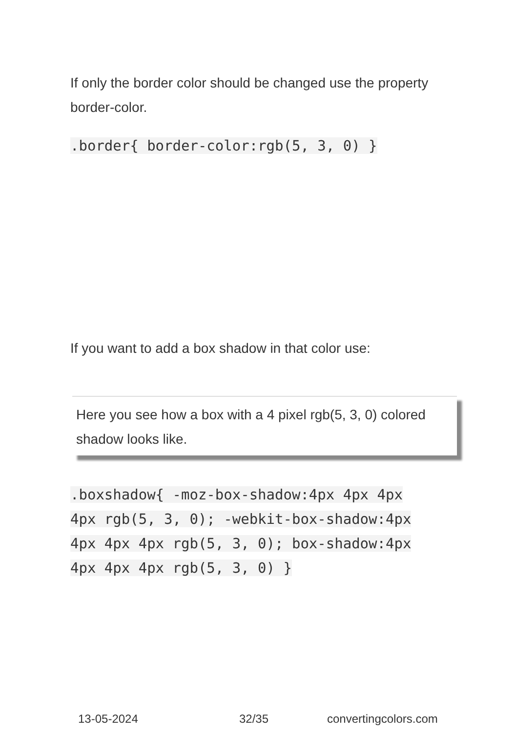If only the border color should be changed use the property border-color.
.border{ border-color:rgb(5, 3, 0) }
If you want to add a box shadow in that color use:
Here you see how a box with a 4 pixel rgb(5, 3, 0) colored shadow looks like.
.boxshadow{ -moz-box-shadow:4px 4px 4px 4px rgb(5, 3, 0); -webkit-box-shadow:4px 4px 4px 4px rgb(5, 3, 0); box-shadow:4px 4px 4px 4px rgb(5, 3, 0) }
13-05-2024 32/35 convertingcolors.com